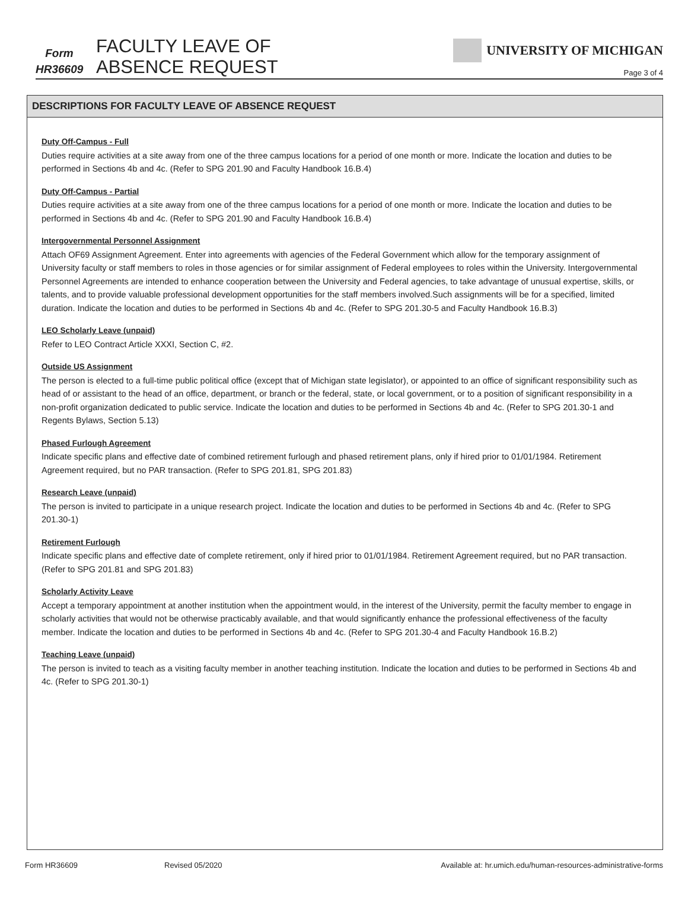Form
HR36609
FACULTY LEAVE OF
ABSENCE REQUEST
UNIVERSITY OF MICHIGAN
Page 3 of 4
DESCRIPTIONS FOR FACULTY LEAVE OF ABSENCE REQUEST
Duty Off-Campus - Full
Duties require activities at a site away from one of the three campus locations for a period of one month or more. Indicate the location and duties to be performed in Sections 4b and 4c. (Refer to SPG 201.90 and Faculty Handbook 16.B.4)
Duty Off-Campus - Partial
Duties require activities at a site away from one of the three campus locations for a period of one month or more. Indicate the location and duties to be performed in Sections 4b and 4c. (Refer to SPG 201.90 and Faculty Handbook 16.B.4)
Intergovernmental Personnel Assignment
Attach OF69 Assignment Agreement. Enter into agreements with agencies of the Federal Government which allow for the temporary assignment of University faculty or staff members to roles in those agencies or for similar assignment of Federal employees to roles within the University. Intergovernmental Personnel Agreements are intended to enhance cooperation between the University and Federal agencies, to take advantage of unusual expertise, skills, or talents, and to provide valuable professional development opportunities for the staff members involved.Such assignments will be for a specified, limited duration. Indicate the location and duties to be performed in Sections 4b and 4c. (Refer to SPG 201.30-5 and Faculty Handbook 16.B.3)
LEO Scholarly Leave (unpaid)
Refer to LEO Contract Article XXXI, Section C, #2.
Outside US Assignment
The person is elected to a full-time public political office (except that of Michigan state legislator), or appointed to an office of significant responsibility such as head of or assistant to the head of an office, department, or branch or the federal, state, or local government, or to a position of significant responsibility in a non-profit organization dedicated to public service. Indicate the location and duties to be performed in Sections 4b and 4c. (Refer to SPG 201.30-1 and Regents Bylaws, Section 5.13)
Phased Furlough Agreement
Indicate specific plans and effective date of combined retirement furlough and phased retirement plans, only if hired prior to 01/01/1984. Retirement Agreement required, but no PAR transaction. (Refer to SPG 201.81, SPG 201.83)
Research Leave (unpaid)
The person is invited to participate in a unique research project. Indicate the location and duties to be performed in Sections 4b and 4c. (Refer to SPG 201.30-1)
Retirement Furlough
Indicate specific plans and effective date of complete retirement, only if hired prior to 01/01/1984. Retirement Agreement required, but no PAR transaction. (Refer to SPG 201.81 and SPG 201.83)
Scholarly Activity Leave
Accept a temporary appointment at another institution when the appointment would, in the interest of the University, permit the faculty member to engage in scholarly activities that would not be otherwise practicably available, and that would significantly enhance the professional effectiveness of the faculty member. Indicate the location and duties to be performed in Sections 4b and 4c. (Refer to SPG 201.30-4 and Faculty Handbook 16.B.2)
Teaching Leave (unpaid)
The person is invited to teach as a visiting faculty member in another teaching institution. Indicate the location and duties to be performed in Sections 4b and 4c. (Refer to SPG 201.30-1)
Form HR36609 Revised 05/2020 Available at: hr.umich.edu/human-resources-administrative-forms